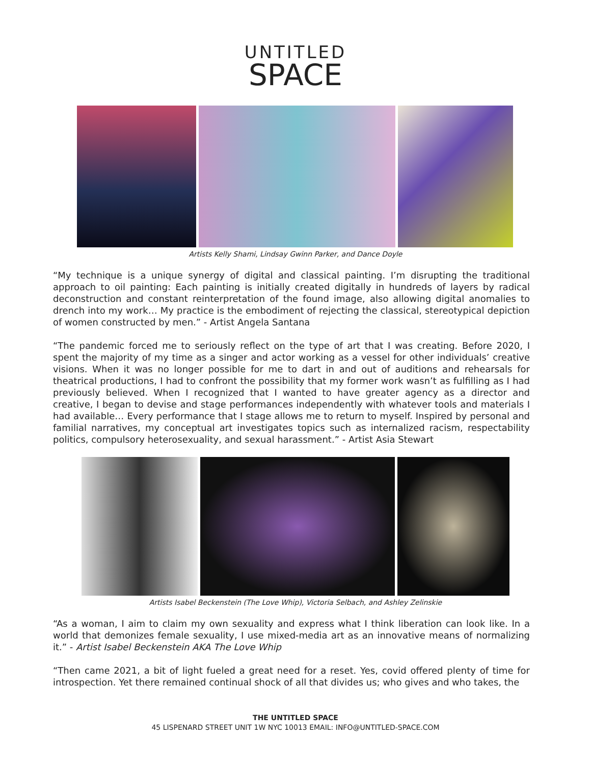UNTITLED
SPACE
Artists Kelly Shami, Lindsay Gwinn Parker, and Dance Doyle
“My technique is a unique synergy of digital and classical painting. I’m disrupting the traditional approach to oil painting: Each painting is initially created digitally in hundreds of layers by radical deconstruction and constant reinterpretation of the found image, also allowing digital anomalies to drench into my work… My practice is the embodiment of rejecting the classical, stereotypical depiction of women constructed by men.” - Artist Angela Santana
“The pandemic forced me to seriously reflect on the type of art that I was creating. Before 2020, I spent the majority of my time as a singer and actor working as a vessel for other individuals’ creative visions. When it was no longer possible for me to dart in and out of auditions and rehearsals for theatrical productions, I had to confront the possibility that my former work wasn’t as fulfilling as I had previously believed. When I recognized that I wanted to have greater agency as a director and creative, I began to devise and stage performances independently with whatever tools and materials I had available… Every performance that I stage allows me to return to myself. Inspired by personal and familial narratives, my conceptual art investigates topics such as internalized racism, respectability politics, compulsory heterosexuality, and sexual harassment.” - Artist Asia Stewart
Artists Isabel Beckenstein (The Love Whip), Victoria Selbach, and Ashley Zelinskie
“As a woman, I aim to claim my own sexuality and express what I think liberation can look like. In a world that demonizes female sexuality, I use mixed-media art as an innovative means of normalizing it.” - Artist Isabel Beckenstein AKA The Love Whip
“Then came 2021, a bit of light fueled a great need for a reset. Yes, covid offered plenty of time for introspection. Yet there remained continual shock of all that divides us; who gives and who takes, the
THE UNTITLED SPACE
45 LISPENARD STREET UNIT 1W NYC 10013 EMAIL: INFO@UNTITLED-SPACE.COM